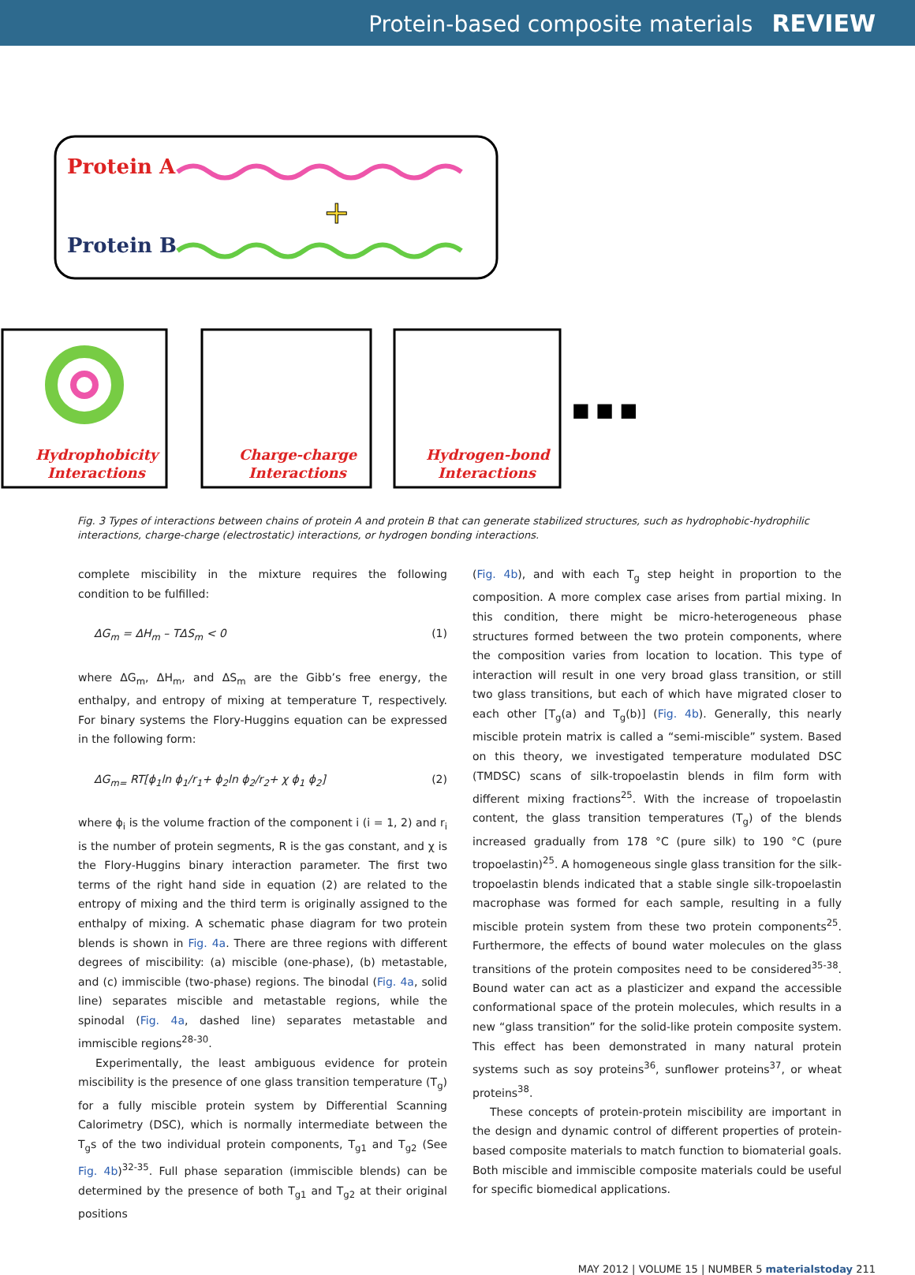Protein-based composite materials REVIEW
Protein A
Protein B
+
Hydrophobicity
Interactions
Charge-charge
Interactions
Hydrogen-bond
Interactions
■ ■ ■
Fig. 3 Types of interactions between chains of protein A and protein B that can generate stabilized structures, such as hydrophobic-hydrophilic interactions, charge-charge (electrostatic) interactions, or hydrogen bonding interactions.
complete miscibility in the mixture requires the following condition to be fulfilled:
ΔG<sub>m</sub> = ΔH<sub>m</sub> – TΔS<sub>m</sub> < 0 (1)
where ΔG<sub>m</sub>, ΔH<sub>m</sub>, and ΔS<sub>m</sub> are the Gibb’s free energy, the enthalpy, and entropy of mixing at temperature T, respectively. For binary systems the Flory-Huggins equation can be expressed in the following form:
ΔG<sub>m=</sub> RT[ϕ<sub>1</sub>ln ϕ<sub>1</sub>/r<sub>1</sub>+ ϕ<sub>2</sub>ln ϕ<sub>2</sub>/r<sub>2</sub>+ χ ϕ<sub>1</sub> ϕ<sub>2</sub>] (2)
where ϕ<sub>i</sub> is the volume fraction of the component i (i = 1, 2) and r<sub>i</sub> is the number of protein segments, R is the gas constant, and χ is the Flory-Huggins binary interaction parameter. The first two terms of the right hand side in equation (2) are related to the entropy of mixing and the third term is originally assigned to the enthalpy of mixing. A schematic phase diagram for two protein blends is shown in Fig. 4a. There are three regions with different degrees of miscibility: (a) miscible (one-phase), (b) metastable, and (c) immiscible (two-phase) regions. The binodal (Fig. 4a, solid line) separates miscible and metastable regions, while the spinodal (Fig. 4a, dashed line) separates metastable and immiscible regions<sup>28-30</sup>.
Experimentally, the least ambiguous evidence for protein miscibility is the presence of one glass transition temperature (T<sub>g</sub>) for a fully miscible protein system by Differential Scanning Calorimetry (DSC), which is normally intermediate between the T<sub>g</sub>s of the two individual protein components, T<sub>g1</sub> and T<sub>g2</sub> (See Fig. 4b)<sup>32-35</sup>. Full phase separation (immiscible blends) can be determined by the presence of both T<sub>g1</sub> and T<sub>g2</sub> at their original positions
(Fig. 4b), and with each T<sub>g</sub> step height in proportion to the composition. A more complex case arises from partial mixing. In this condition, there might be micro-heterogeneous phase structures formed between the two protein components, where the composition varies from location to location. This type of interaction will result in one very broad glass transition, or still two glass transitions, but each of which have migrated closer to each other [T<sub>g</sub>(a) and T<sub>g</sub>(b)] (Fig. 4b). Generally, this nearly miscible protein matrix is called a “semi-miscible” system. Based on this theory, we investigated temperature modulated DSC (TMDSC) scans of silk-tropoelastin blends in film form with different mixing fractions<sup>25</sup>. With the increase of tropoelastin content, the glass transition temperatures (T<sub>g</sub>) of the blends increased gradually from 178 °C (pure silk) to 190 °C (pure tropoelastin)<sup>25</sup>. A homogeneous single glass transition for the silk-tropoelastin blends indicated that a stable single silk-tropoelastin macrophase was formed for each sample, resulting in a fully miscible protein system from these two protein components<sup>25</sup>. Furthermore, the effects of bound water molecules on the glass transitions of the protein composites need to be considered<sup>35-38</sup>. Bound water can act as a plasticizer and expand the accessible conformational space of the protein molecules, which results in a new “glass transition” for the solid-like protein composite system. This effect has been demonstrated in many natural protein systems such as soy proteins<sup>36</sup>, sunflower proteins<sup>37</sup>, or wheat proteins<sup>38</sup>.
These concepts of protein-protein miscibility are important in the design and dynamic control of different properties of protein-based composite materials to match function to biomaterial goals. Both miscible and immiscible composite materials could be useful for specific biomedical applications.
MAY 2012 | VOLUME 15 | NUMBER 5 materialstoday 211